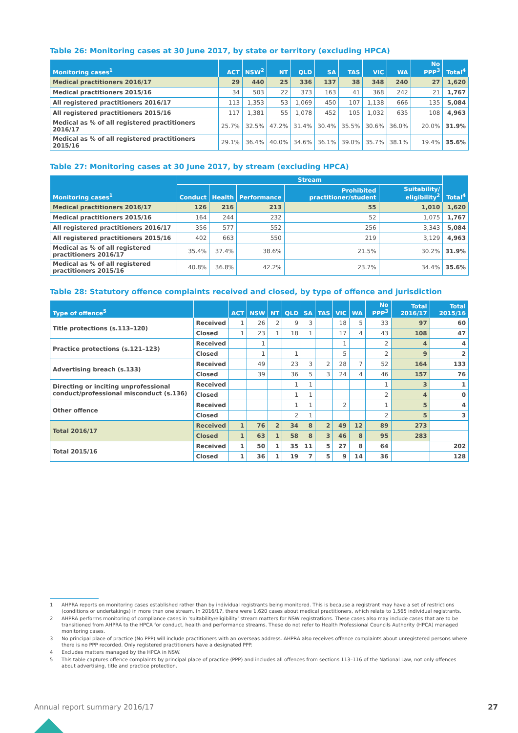Table 26: Monitoring cases at 30 June 2017, by state or territory (excluding HPCA)
| Monitoring cases<sup>1</sup> | ACT | NSW<sup>2</sup> | NT | QLD | SA | TAS | VIC | WA | No PPP<sup>3</sup> | Total<sup>4</sup> |
| --- | --- | --- | --- | --- | --- | --- | --- | --- | --- | --- |
| Medical practitioners 2016/17 | 29 | 440 | 25 | 336 | 137 | 38 | 348 | 240 | 27 | 1,620 |
| Medical practitioners 2015/16 | 34 | 503 | 22 | 373 | 163 | 41 | 368 | 242 | 21 | 1,767 |
| All registered practitioners 2016/17 | 113 | 1,353 | 53 | 1,069 | 450 | 107 | 1,138 | 666 | 135 | 5,084 |
| All registered practitioners 2015/16 | 117 | 1,381 | 55 | 1,078 | 452 | 105 | 1,032 | 635 | 108 | 4,963 |
| Medical as % of all registered practitioners 2016/17 | 25.7% | 32.5% | 47.2% | 31.4% | 30.4% | 35.5% | 30.6% | 36.0% | 20.0% | 31.9% |
| Medical as % of all registered practitioners 2015/16 | 29.1% | 36.4% | 40.0% | 34.6% | 36.1% | 39.0% | 35.7% | 38.1% | 19.4% | 35.6% |
Table 27: Monitoring cases at 30 June 2017, by stream (excluding HPCA)
| Monitoring cases<sup>1</sup> | Stream | | | | | Total<sup>4</sup> |
| --- | --- | --- | --- | --- | --- | --- |
| | Conduct | Health | Performance | Prohibited practitioner/student | Suitability/ eligibility<sup>2</sup> | |
| Medical practitioners 2016/17 | 126 | 216 | 213 | 55 | 1,010 | 1,620 |
| Medical practitioners 2015/16 | 164 | 244 | 232 | 52 | 1,075 | 1,767 |
| All registered practitioners 2016/17 | 356 | 577 | 552 | 256 | 3,343 | 5,084 |
| All registered practitioners 2015/16 | 402 | 663 | 550 | 219 | 3,129 | 4,963 |
| Medical as % of all registered practitioners 2016/17 | 35.4% | 37.4% | 38.6% | 21.5% | 30.2% | 31.9% |
| Medical as % of all registered practitioners 2015/16 | 40.8% | 36.8% | 42.2% | 23.7% | 34.4% | 35.6% |
Table 28: Statutory offence complaints received and closed, by type of offence and jurisdiction
| Type of offence<sup>5</sup> | | ACT | NSW | NT | QLD | SA | TAS | VIC | WA | No PPP<sup>3</sup> | Total 2016/17 | Total 2015/16 |
| --- | --- | --- | --- | --- | --- | --- | --- | --- | --- | --- | --- | --- |
| Title protections (s.113–120) | Received | 1 | 26 | 2 | 9 | 3 | | 18 | 5 | 33 | 97 | 60 |
| | Closed | 1 | 23 | 1 | 18 | 1 | | 17 | 4 | 43 | 108 | 47 |
| Practice protections (s.121–123) | Received | | 1 | | | | | 1 | | 2 | 4 | 4 |
| | Closed | | 1 | | 1 | | | 5 | | 2 | 9 | 2 |
| Advertising breach (s.133) | Received | | 49 | | 23 | 3 | 2 | 28 | 7 | 52 | 164 | 133 |
| | Closed | | 39 | | 36 | 5 | 3 | 24 | 4 | 46 | 157 | 76 |
| Directing or inciting unprofessional conduct/professional misconduct (s.136) | Received | | | | 1 | 1 | | | | 1 | 3 | 1 |
| | Closed | | | | 1 | 1 | | | | 2 | 4 | 0 |
| Other offence | Received | | | | 1 | 1 | | 2 | | 1 | 5 | 4 |
| | Closed | | | | 2 | 1 | | | | 2 | 5 | 3 |
| Total 2016/17 | Received | 1 | 76 | 2 | 34 | 8 | 2 | 49 | 12 | 89 | 273 | |
| | Closed | 1 | 63 | 1 | 58 | 8 | 3 | 46 | 8 | 95 | 283 | |
| Total 2015/16 | Received | 1 | 50 | 1 | 35 | 11 | 5 | 27 | 8 | 64 | | 202 |
| | Closed | 1 | 36 | 1 | 19 | 7 | 5 | 9 | 14 | 36 | | 128 |
1 AHPRA reports on monitoring cases established rather than by individual registrants being monitored. This is because a registrant may have a set of restrictions (conditions or undertakings) in more than one stream. In 2016/17, there were 1,620 cases about medical practitioners, which relate to 1,565 individual registrants.
2 AHPRA performs monitoring of compliance cases in 'suitability/eligibility' stream matters for NSW registrations. These cases also may include cases that are to be transitioned from AHPRA to the HPCA for conduct, health and performance streams. These do not refer to Health Professional Councils Authority (HPCA) managed monitoring cases.
3 No principal place of practice (No PPP) will include practitioners with an overseas address. AHPRA also receives offence complaints about unregistered persons where there is no PPP recorded. Only registered practitioners have a designated PPP.
4 Excludes matters managed by the HPCA in NSW.
5 This table captures offence complaints by principal place of practice (PPP) and includes all offences from sections 113–116 of the National Law, not only offences about advertising, title and practice protection.
Annual report summary 2016/17 27